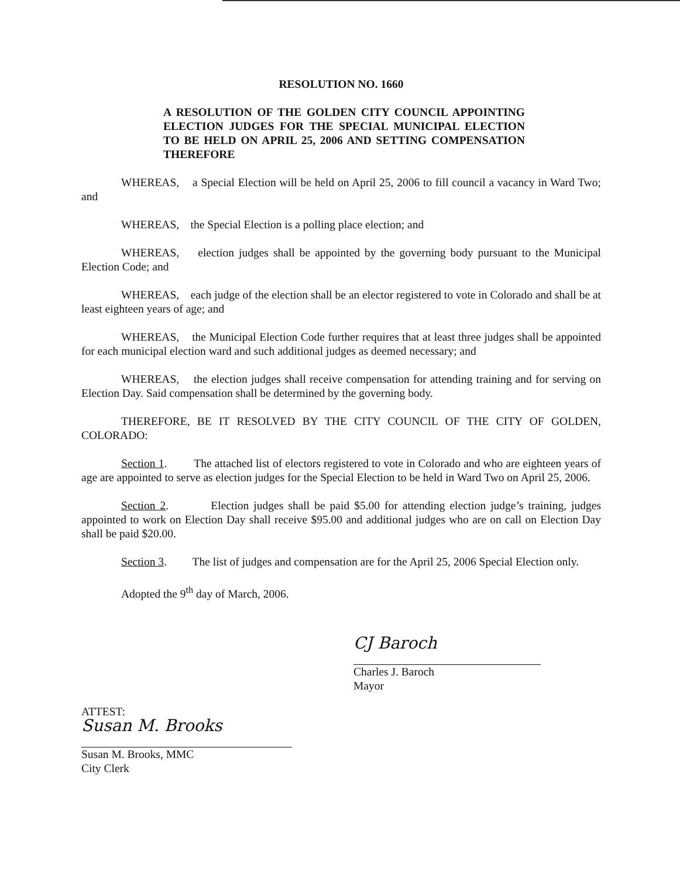RESOLUTION NO. 1660
A RESOLUTION OF THE GOLDEN CITY COUNCIL APPOINTING ELECTION JUDGES FOR THE SPECIAL MUNICIPAL ELECTION TO BE HELD ON APRIL 25, 2006 AND SETTING COMPENSATION THEREFORE
WHEREAS, a Special Election will be held on April 25, 2006 to fill council a vacancy in Ward Two; and
WHEREAS, the Special Election is a polling place election; and
WHEREAS, election judges shall be appointed by the governing body pursuant to the Municipal Election Code; and
WHEREAS, each judge of the election shall be an elector registered to vote in Colorado and shall be at least eighteen years of age; and
WHEREAS, the Municipal Election Code further requires that at least three judges shall be appointed for each municipal election ward and such additional judges as deemed necessary; and
WHEREAS, the election judges shall receive compensation for attending training and for serving on Election Day. Said compensation shall be determined by the governing body.
THEREFORE, BE IT RESOLVED BY THE CITY COUNCIL OF THE CITY OF GOLDEN, COLORADO:
Section 1. The attached list of electors registered to vote in Colorado and who are eighteen years of age are appointed to serve as election judges for the Special Election to be held in Ward Two on April 25, 2006.
Section 2. Election judges shall be paid $5.00 for attending election judge’s training, judges appointed to work on Election Day shall receive $95.00 and additional judges who are on call on Election Day shall be paid $20.00.
Section 3. The list of judges and compensation are for the April 25, 2006 Special Election only.
Adopted the 9<sup>th</sup> day of March, 2006.
CJ Baroch
Charles J. Baroch
Mayor
ATTEST:
Susan M. Brooks
Susan M. Brooks, MMC
City Clerk